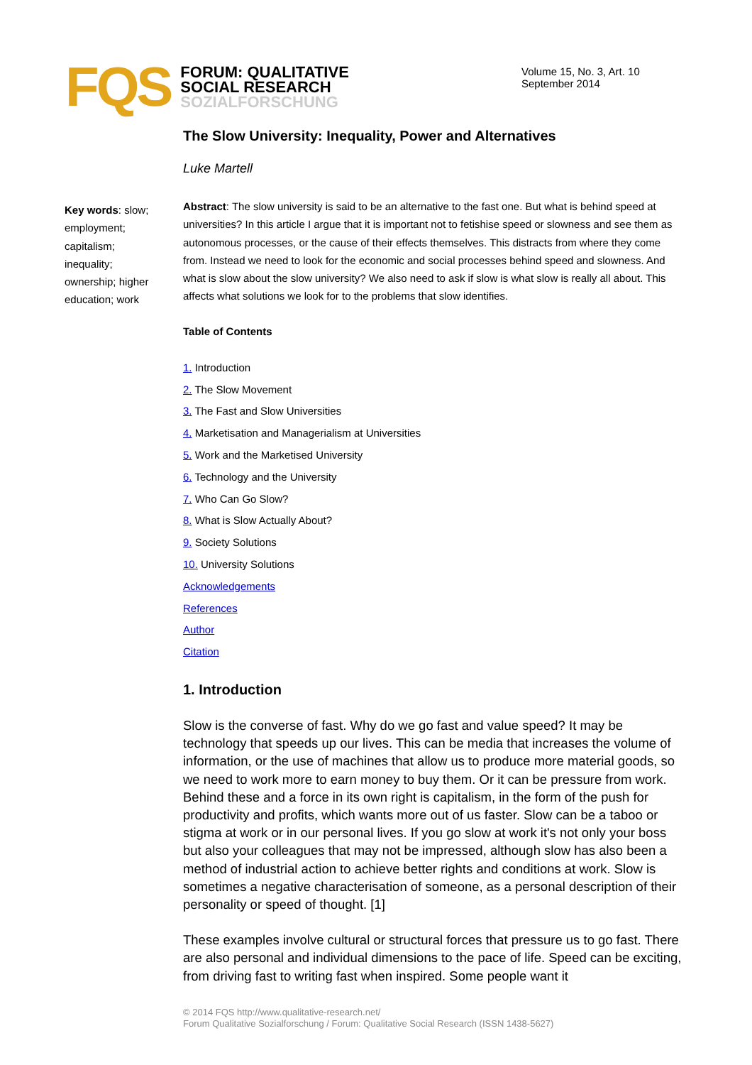FQS
FORUM: QUALITATIVE
SOCIAL RESEARCH
SOZIALFORSCHUNG
Volume 15, No. 3, Art. 10
September 2014
Key words: slow; employment; capitalism; inequality; ownership; higher education; work
The Slow University: Inequality, Power and Alternatives
Luke Martell
Abstract: The slow university is said to be an alternative to the fast one. But what is behind speed at universities? In this article I argue that it is important not to fetishise speed or slowness and see them as autonomous processes, or the cause of their effects themselves. This distracts from where they come from. Instead we need to look for the economic and social processes behind speed and slowness. And what is slow about the slow university? We also need to ask if slow is what slow is really all about. This affects what solutions we look for to the problems that slow identifies.
Table of Contents
1. Introduction
2. The Slow Movement
3. The Fast and Slow Universities
4. Marketisation and Managerialism at Universities
5. Work and the Marketised University
6. Technology and the University
7. Who Can Go Slow?
8. What is Slow Actually About?
9. Society Solutions
10. University Solutions
Acknowledgements
References
Author
Citation
1. Introduction
Slow is the converse of fast. Why do we go fast and value speed? It may be technology that speeds up our lives. This can be media that increases the volume of information, or the use of machines that allow us to produce more material goods, so we need to work more to earn money to buy them. Or it can be pressure from work. Behind these and a force in its own right is capitalism, in the form of the push for productivity and profits, which wants more out of us faster. Slow can be a taboo or stigma at work or in our personal lives. If you go slow at work it's not only your boss but also your colleagues that may not be impressed, although slow has also been a method of industrial action to achieve better rights and conditions at work. Slow is sometimes a negative characterisation of someone, as a personal description of their personality or speed of thought. [1]
These examples involve cultural or structural forces that pressure us to go fast. There are also personal and individual dimensions to the pace of life. Speed can be exciting, from driving fast to writing fast when inspired. Some people want it
© 2014 FQS http://www.qualitative-research.net/
Forum Qualitative Sozialforschung / Forum: Qualitative Social Research (ISSN 1438-5627)